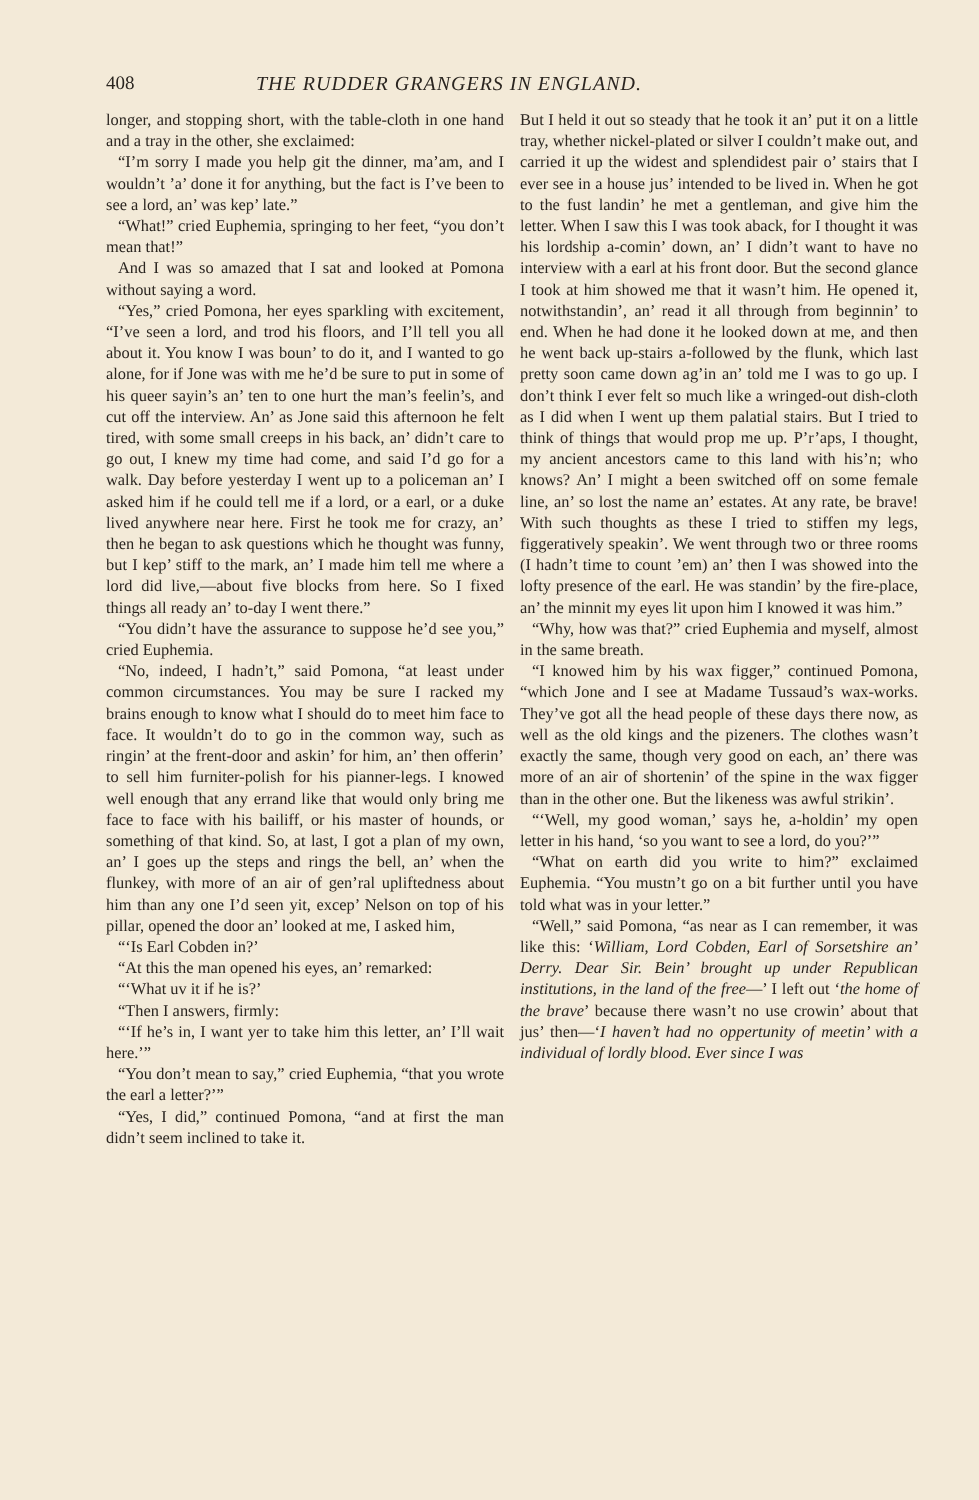408 THE RUDDER GRANGERS IN ENGLAND.
longer, and stopping short, with the table-cloth in one hand and a tray in the other, she exclaimed:
“I’m sorry I made you help git the dinner, ma’am, and I wouldn’t ’a’ done it for anything, but the fact is I’ve been to see a lord, an’ was kep’ late.”
“What!” cried Euphemia, springing to her feet, “you don’t mean that!”
And I was so amazed that I sat and looked at Pomona without saying a word.
“Yes,” cried Pomona, her eyes sparkling with excitement, “I’ve seen a lord, and trod his floors, and I’ll tell you all about it. You know I was boun’ to do it, and I wanted to go alone, for if Jone was with me he’d be sure to put in some of his queer sayin’s an’ ten to one hurt the man’s feelin’s, and cut off the interview. An’ as Jone said this afternoon he felt tired, with some small creeps in his back, an’ didn’t care to go out, I knew my time had come, and said I’d go for a walk. Day before yesterday I went up to a policeman an’ I asked him if he could tell me if a lord, or a earl, or a duke lived anywhere near here. First he took me for crazy, an’ then he began to ask questions which he thought was funny, but I kep’ stiff to the mark, an’ I made him tell me where a lord did live,—about five blocks from here. So I fixed things all ready an’ to-day I went there.”
“You didn’t have the assurance to suppose he’d see you,” cried Euphemia.
“No, indeed, I hadn’t,” said Pomona, “at least under common circumstances. You may be sure I racked my brains enough to know what I should do to meet him face to face. It wouldn’t do to go in the common way, such as ringin’ at the frent-door and askin’ for him, an’ then offerin’ to sell him furniter-polish for his pianner-legs. I knowed well enough that any errand like that would only bring me face to face with his bailiff, or his master of hounds, or something of that kind. So, at last, I got a plan of my own, an’ I goes up the steps and rings the bell, an’ when the flunkey, with more of an air of gen’ral upliftedness about him than any one I’d seen yit, excep’ Nelson on top of his pillar, opened the door an’ looked at me, I asked him,
“‘Is Earl Cobden in?’
“At this the man opened his eyes, an’ remarked:
“‘What uv it if he is?’
“Then I answers, firmly:
“‘If he’s in, I want yer to take him this letter, an’ I’ll wait here.’”
“You don’t mean to say,” cried Euphemia, “that you wrote the earl a letter?’”
“Yes, I did,” continued Pomona, “and at first the man didn’t seem inclined to take it.
But I held it out so steady that he took it an’ put it on a little tray, whether nickel-plated or silver I couldn’t make out, and carried it up the widest and splendidest pair o’ stairs that I ever see in a house jus’ intended to be lived in. When he got to the fust landin’ he met a gentleman, and give him the letter. When I saw this I was took aback, for I thought it was his lordship a-comin’ down, an’ I didn’t want to have no interview with a earl at his front door. But the second glance I took at him showed me that it wasn’t him. He opened it, notwithstandin’, an’ read it all through from beginnin’ to end. When he had done it he looked down at me, and then he went back up-stairs a-followed by the flunk, which last pretty soon came down ag’in an’ told me I was to go up. I don’t think I ever felt so much like a wringed-out dish-cloth as I did when I went up them palatial stairs. But I tried to think of things that would prop me up. P’r’aps, I thought, my ancient ancestors came to this land with his’n; who knows? An’ I might a been switched off on some female line, an’ so lost the name an’ estates. At any rate, be brave! With such thoughts as these I tried to stiffen my legs, figgeratively speakin’. We went through two or three rooms (I hadn’t time to count ’em) an’ then I was showed into the lofty presence of the earl. He was standin’ by the fire-place, an’ the minnit my eyes lit upon him I knowed it was him.”
“Why, how was that?” cried Euphemia and myself, almost in the same breath.
“I knowed him by his wax figger,” continued Pomona, “which Jone and I see at Madame Tussaud’s wax-works. They’ve got all the head people of these days there now, as well as the old kings and the pizeners. The clothes wasn’t exactly the same, though very good on each, an’ there was more of an air of shortenin’ of the spine in the wax figger than in the other one. But the likeness was awful strikin’.
“‘Well, my good woman,’ says he, a-holdin’ my open letter in his hand, ‘so you want to see a lord, do you?’”
“What on earth did you write to him?” exclaimed Euphemia. “You mustn’t go on a bit further until you have told what was in your letter.”
“Well,” said Pomona, “as near as I can remember, it was like this: ‘William, Lord Cobden, Earl of Sorsetshire an’ Derry. Dear Sir. Bein’ brought up under Republican institutions, in the land of the free—’ I left out ‘the home of the brave’ because there wasn’t no use crowin’ about that jus’ then—‘I haven’t had no oppertunity of meetin’ with a individual of lordly blood. Ever since I was